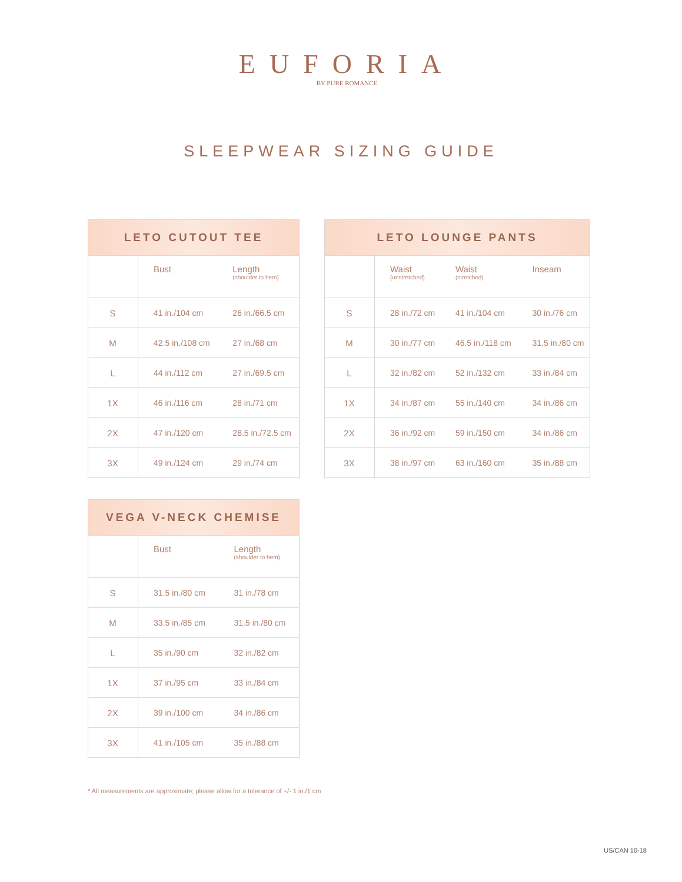EUFORIA
BY PURE ROMANCE
SLEEPWEAR SIZING GUIDE
| LETO CUTOUT TEE | | |
| --- | --- | --- |
| | Bust | Length (shoulder to hem) |
| S | 41 in./104 cm | 26 in./66.5 cm |
| M | 42.5 in./108 cm | 27 in./68 cm |
| L | 44 in./112 cm | 27 in./69.5 cm |
| 1X | 46 in./116 cm | 28 in./71 cm |
| 2X | 47 in./120 cm | 28.5 in./72.5 cm |
| 3X | 49 in./124 cm | 29 in./74 cm |
| LETO LOUNGE PANTS | | | |
| --- | --- | --- | --- |
| | Waist (unstretched) | Waist (stretched) | Inseam |
| S | 28 in./72 cm | 41 in./104 cm | 30 in./76 cm |
| M | 30 in./77 cm | 46.5 in./118 cm | 31.5 in./80 cm |
| L | 32 in./82 cm | 52 in./132 cm | 33 in./84 cm |
| 1X | 34 in./87 cm | 55 in./140 cm | 34 in./86 cm |
| 2X | 36 in./92 cm | 59 in./150 cm | 34 in./86 cm |
| 3X | 38 in./97 cm | 63 in./160 cm | 35 in./88 cm |
| VEGA V-NECK CHEMISE | | |
| --- | --- | --- |
| | Bust | Length (shoulder to hem) |
| S | 31.5 in./80 cm | 31 in./78 cm |
| M | 33.5 in./85 cm | 31.5 in./80 cm |
| L | 35 in./90 cm | 32 in./82 cm |
| 1X | 37 in./95 cm | 33 in./84 cm |
| 2X | 39 in./100 cm | 34 in./86 cm |
| 3X | 41 in./105 cm | 35 in./88 cm |
* All measurements are approximate; please allow for a tolerance of +/- 1 in./1 cm
US/CAN 10-18